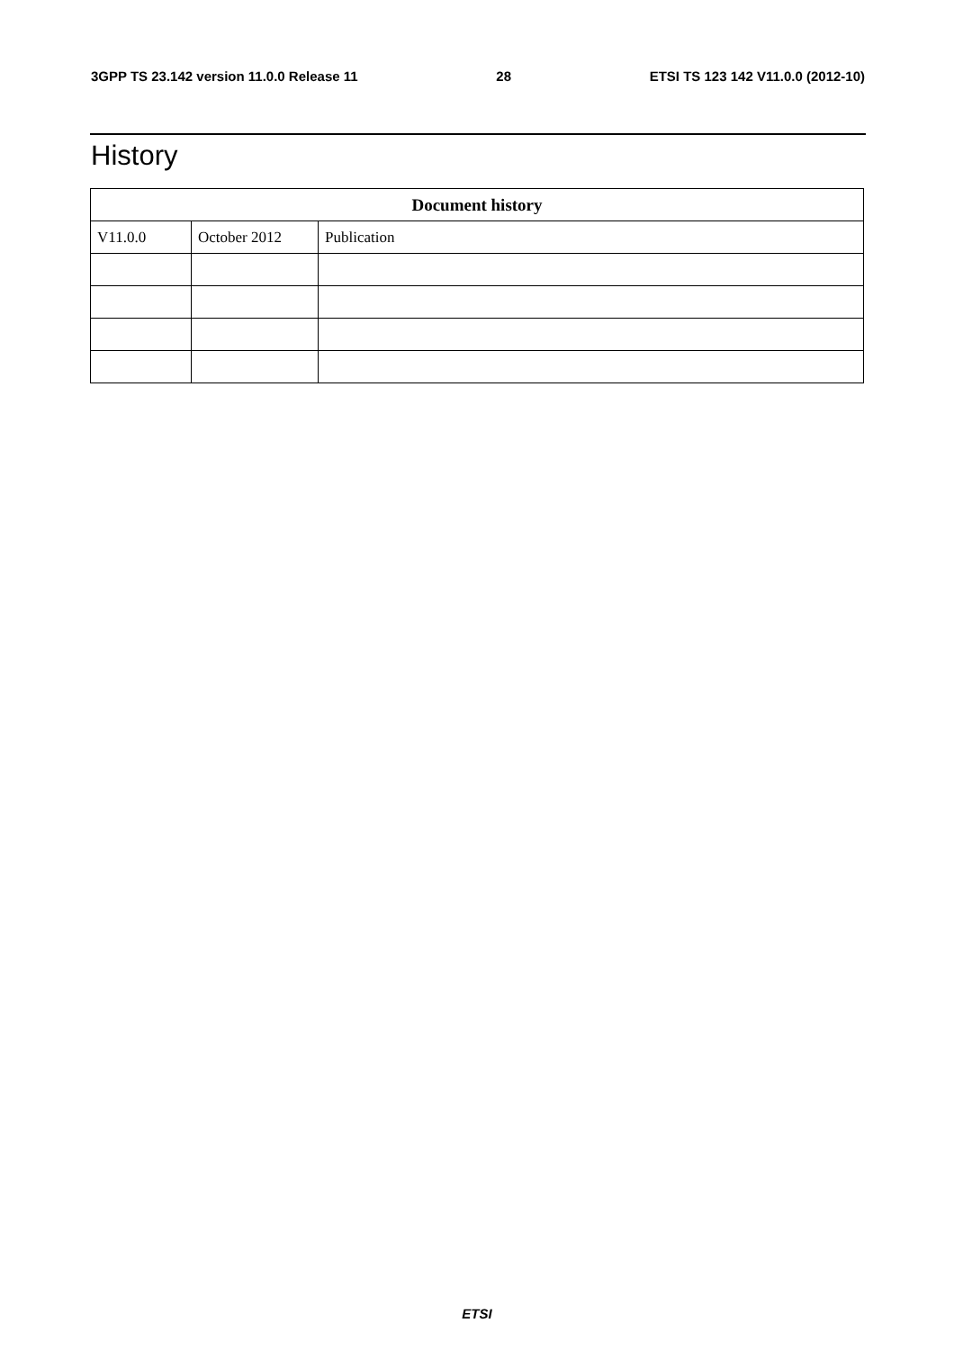3GPP TS 23.142 version 11.0.0 Release 11 28 ETSI TS 123 142 V11.0.0 (2012-10)
History
| Document history | | |
| --- | --- | --- |
| V11.0.0 | October 2012 | Publication |
ETSI